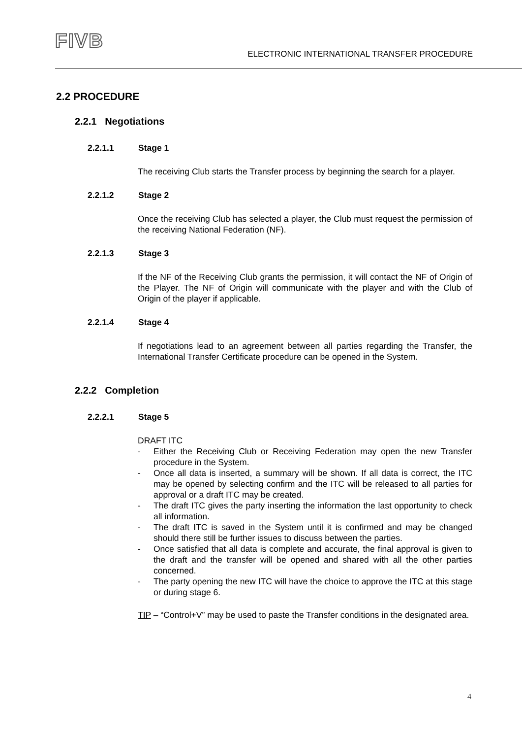FIVB
ELECTRONIC INTERNATIONAL TRANSFER PROCEDURE
2.2 PROCEDURE
2.2.1 Negotiations
2.2.1.1 Stage 1
The receiving Club starts the Transfer process by beginning the search for a player.
2.2.1.2 Stage 2
Once the receiving Club has selected a player, the Club must request the permission of the receiving National Federation (NF).
2.2.1.3 Stage 3
If the NF of the Receiving Club grants the permission, it will contact the NF of Origin of the Player. The NF of Origin will communicate with the player and with the Club of Origin of the player if applicable.
2.2.1.4 Stage 4
If negotiations lead to an agreement between all parties regarding the Transfer, the International Transfer Certificate procedure can be opened in the System.
2.2.2 Completion
2.2.2.1 Stage 5
DRAFT ITC
- Either the Receiving Club or Receiving Federation may open the new Transfer procedure in the System.
- Once all data is inserted, a summary will be shown. If all data is correct, the ITC may be opened by selecting confirm and the ITC will be released to all parties for approval or a draft ITC may be created.
- The draft ITC gives the party inserting the information the last opportunity to check all information.
- The draft ITC is saved in the System until it is confirmed and may be changed should there still be further issues to discuss between the parties.
- Once satisfied that all data is complete and accurate, the final approval is given to the draft and the transfer will be opened and shared with all the other parties concerned.
- The party opening the new ITC will have the choice to approve the ITC at this stage or during stage 6.
TIP – “Control+V” may be used to paste the Transfer conditions in the designated area.
4